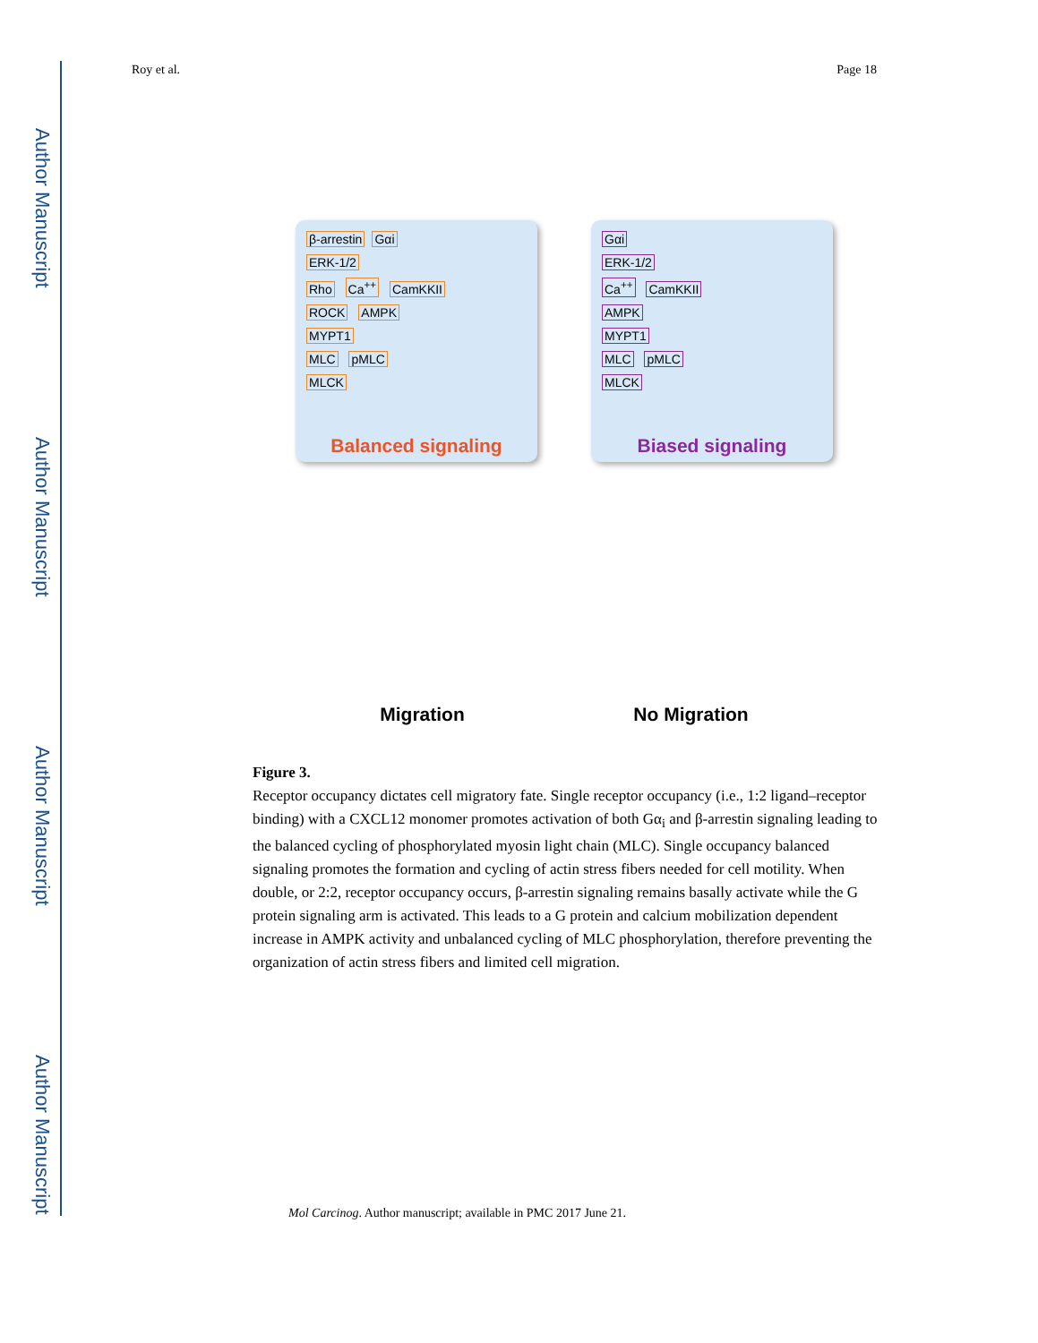Author Manuscript
Author Manuscript
Author Manuscript
Author Manuscript
Roy et al. Page 18
β-arrestin Gαi
ERK-1/2
Rho Ca<sup>++</sup> CamKKII
ROCK AMPK
MYPT1
MLC pMLC
MLCK
Balanced signaling
Gαi
ERK-1/2
Ca<sup>++</sup> CamKKII
AMPK
MYPT1
MLC pMLC
MLCK
Biased signaling
Migration No Migration
Figure 3.
Receptor occupancy dictates cell migratory fate. Single receptor occupancy (i.e., 1:2 ligand–receptor binding) with a CXCL12 monomer promotes activation of both Gα<sub>i</sub> and β-arrestin signaling leading to the balanced cycling of phosphorylated myosin light chain (MLC). Single occupancy balanced signaling promotes the formation and cycling of actin stress fibers needed for cell motility. When double, or 2:2, receptor occupancy occurs, β-arrestin signaling remains basally activate while the G protein signaling arm is activated. This leads to a G protein and calcium mobilization dependent increase in AMPK activity and unbalanced cycling of MLC phosphorylation, therefore preventing the organization of actin stress fibers and limited cell migration.
Mol Carcinog. Author manuscript; available in PMC 2017 June 21.